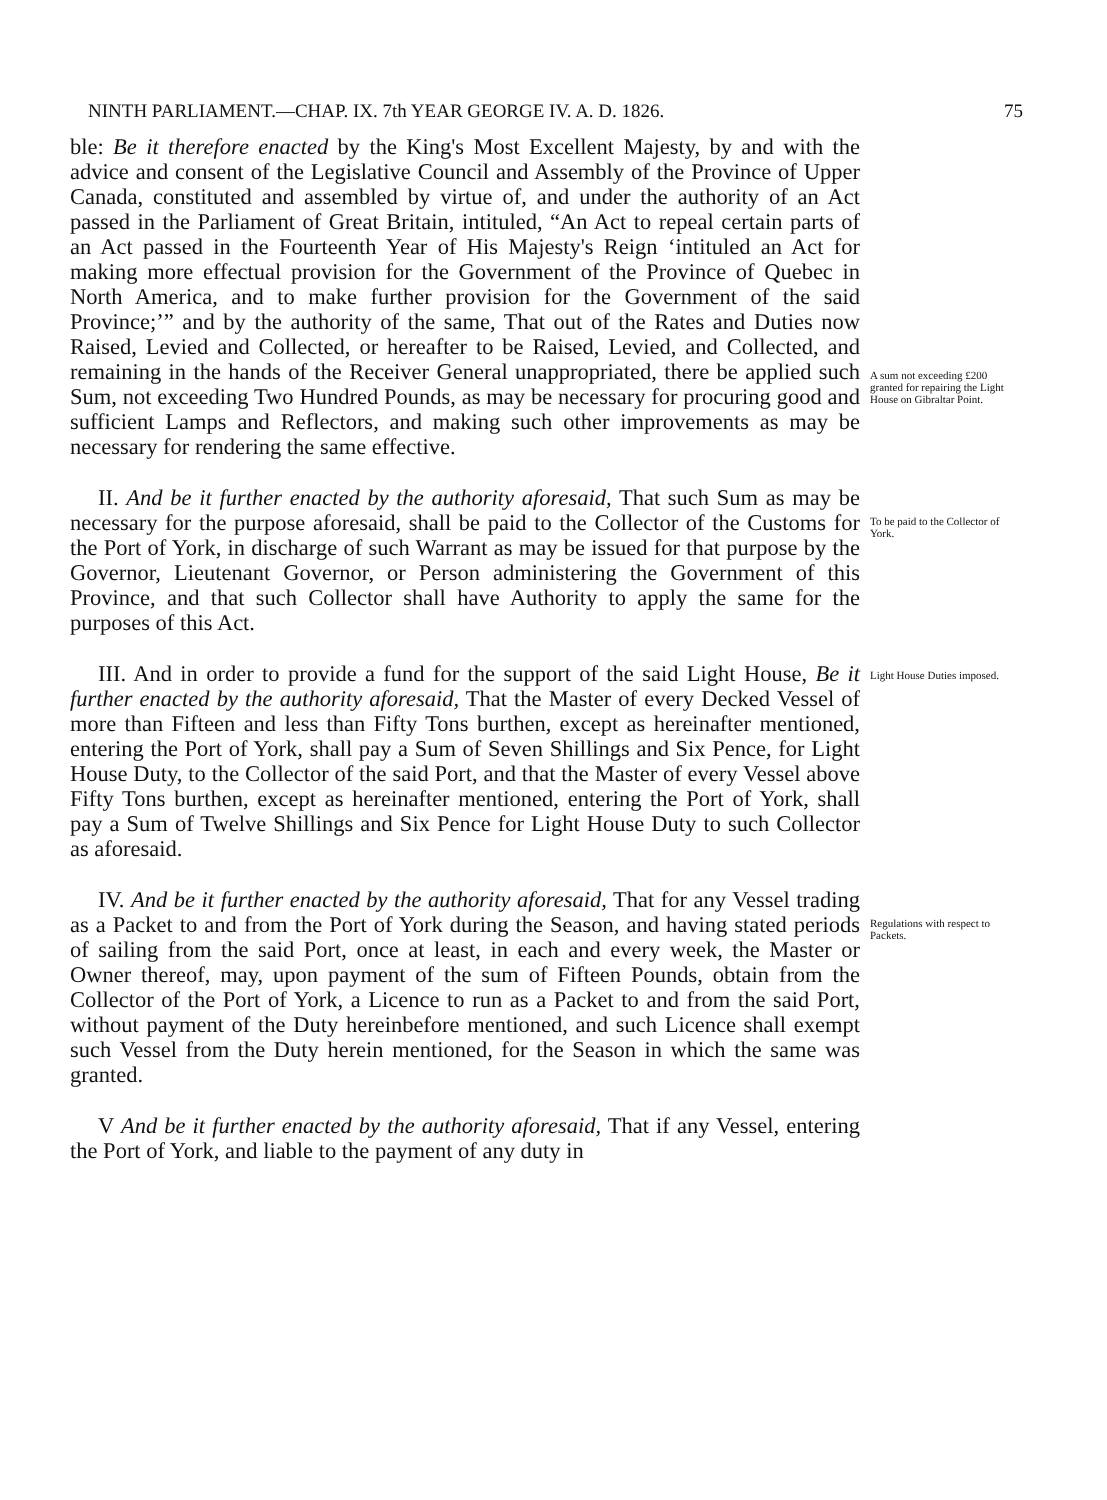NINTH PARLIAMENT.—CHAP. IX. 7th YEAR GEORGE IV. A. D. 1826. 75
ble: Be it therefore enacted by the King's Most Excellent Majesty, by and with the advice and consent of the Legislative Council and Assembly of the Province of Upper Canada, constituted and assembled by virtue of, and under the authority of an Act passed in the Parliament of Great Britain, intituled, “An Act to repeal certain parts of an Act passed in the Fourteenth Year of His Majesty's Reign ‘intituled an Act for making more effectual provision for the Government of the Province of Quebec in North America, and to make further provision for the Government of the said Province;’” and by the authority of the same, That out of the Rates and Duties now Raised, Levied and Collected, or hereafter to be Raised, Levied, and Collected, and remaining in the hands of the Receiver General unappropriated, there be applied such Sum, not exceeding Two Hundred Pounds, as may be necessary for procuring good and sufficient Lamps and Reflectors, and making such other improvements as may be necessary for rendering the same effective.
A sum not exceeding £200 granted for repairing the Light House on Gibraltar Point.
II. And be it further enacted by the authority aforesaid, That such Sum as may be necessary for the purpose aforesaid, shall be paid to the Collector of the Customs for the Port of York, in discharge of such Warrant as may be issued for that purpose by the Governor, Lieutenant Governor, or Person administering the Government of this Province, and that such Collector shall have Authority to apply the same for the purposes of this Act.
To be paid to the Collector of York.
III. And in order to provide a fund for the support of the said Light House, Be it further enacted by the authority aforesaid, That the Master of every Decked Vessel of more than Fifteen and less than Fifty Tons burthen, except as hereinafter mentioned, entering the Port of York, shall pay a Sum of Seven Shillings and Six Pence, for Light House Duty, to the Collector of the said Port, and that the Master of every Vessel above Fifty Tons burthen, except as hereinafter mentioned, entering the Port of York, shall pay a Sum of Twelve Shillings and Six Pence for Light House Duty to such Collector as aforesaid.
Light House Duties imposed.
IV. And be it further enacted by the authority aforesaid, That for any Vessel trading as a Packet to and from the Port of York during the Season, and having stated periods of sailing from the said Port, once at least, in each and every week, the Master or Owner thereof, may, upon payment of the sum of Fifteen Pounds, obtain from the Collector of the Port of York, a Licence to run as a Packet to and from the said Port, without payment of the Duty hereinbefore mentioned, and such Licence shall exempt such Vessel from the Duty herein mentioned, for the Season in which the same was granted.
Regulations with respect to Packets.
V And be it further enacted by the authority aforesaid, That if any Vessel, entering the Port of York, and liable to the payment of any duty in